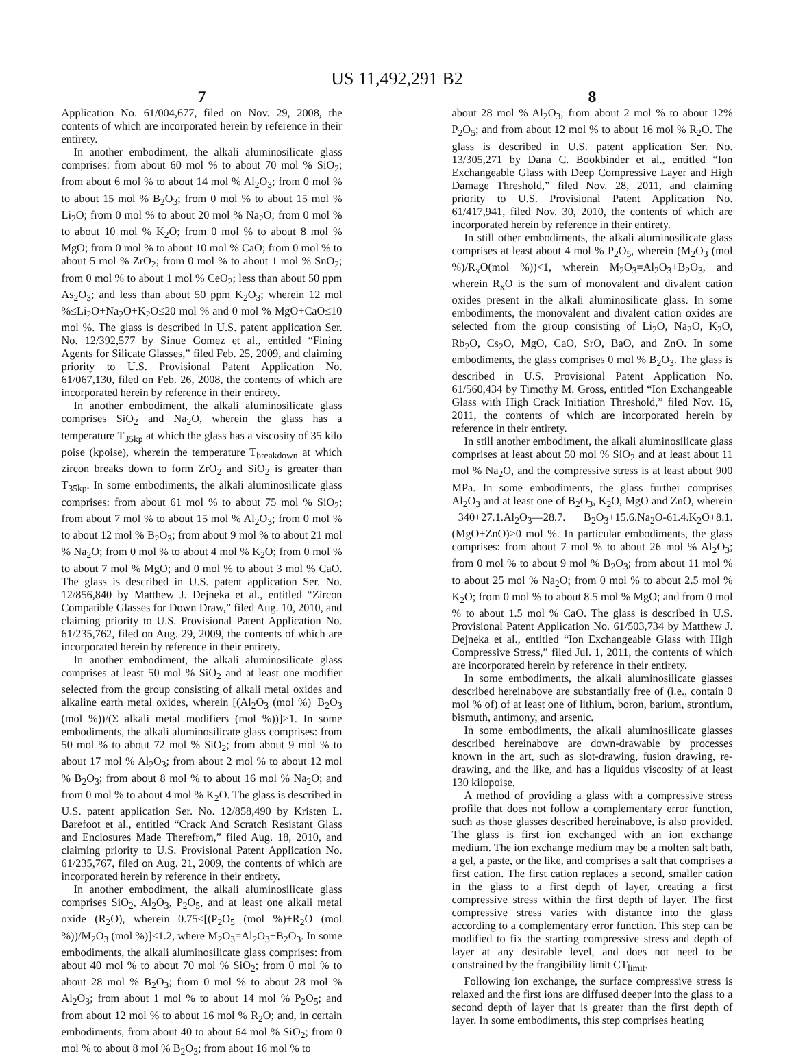US 11,492,291 B2
7
Application No. 61/004,677, filed on Nov. 29, 2008, the contents of which are incorporated herein by reference in their entirety.
In another embodiment, the alkali aluminosilicate glass comprises: from about 60 mol % to about 70 mol % SiO<sub>2</sub>; from about 6 mol % to about 14 mol % Al<sub>2</sub>O<sub>3</sub>; from 0 mol % to about 15 mol % B<sub>2</sub>O<sub>3</sub>; from 0 mol % to about 15 mol % Li<sub>2</sub>O; from 0 mol % to about 20 mol % Na<sub>2</sub>O; from 0 mol % to about 10 mol % K<sub>2</sub>O; from 0 mol % to about 8 mol % MgO; from 0 mol % to about 10 mol % CaO; from 0 mol % to about 5 mol % ZrO<sub>2</sub>; from 0 mol % to about 1 mol % SnO<sub>2</sub>; from 0 mol % to about 1 mol % CeO<sub>2</sub>; less than about 50 ppm As<sub>2</sub>O<sub>3</sub>; and less than about 50 ppm K<sub>2</sub>O<sub>3</sub>; wherein 12 mol %≤Li<sub>2</sub>O+Na<sub>2</sub>O+K<sub>2</sub>O≤20 mol % and 0 mol % MgO+CaO≤10 mol %. The glass is described in U.S. patent application Ser. No. 12/392,577 by Sinue Gomez et al., entitled “Fining Agents for Silicate Glasses,” filed Feb. 25, 2009, and claiming priority to U.S. Provisional Patent Application No. 61/067,130, filed on Feb. 26, 2008, the contents of which are incorporated herein by reference in their entirety.
In another embodiment, the alkali aluminosilicate glass comprises SiO<sub>2</sub> and Na<sub>2</sub>O, wherein the glass has a temperature T<sub>35kp</sub> at which the glass has a viscosity of 35 kilo poise (kpoise), wherein the temperature T<sub>breakdown</sub> at which zircon breaks down to form ZrO<sub>2</sub> and SiO<sub>2</sub> is greater than T<sub>35kp</sub>. In some embodiments, the alkali aluminosilicate glass comprises: from about 61 mol % to about 75 mol % SiO<sub>2</sub>; from about 7 mol % to about 15 mol % Al<sub>2</sub>O<sub>3</sub>; from 0 mol % to about 12 mol % B<sub>2</sub>O<sub>3</sub>; from about 9 mol % to about 21 mol % Na<sub>2</sub>O; from 0 mol % to about 4 mol % K<sub>2</sub>O; from 0 mol % to about 7 mol % MgO; and 0 mol % to about 3 mol % CaO. The glass is described in U.S. patent application Ser. No. 12/856,840 by Matthew J. Dejneka et al., entitled “Zircon Compatible Glasses for Down Draw,” filed Aug. 10, 2010, and claiming priority to U.S. Provisional Patent Application No. 61/235,762, filed on Aug. 29, 2009, the contents of which are incorporated herein by reference in their entirety.
In another embodiment, the alkali aluminosilicate glass comprises at least 50 mol % SiO<sub>2</sub> and at least one modifier selected from the group consisting of alkali metal oxides and alkaline earth metal oxides, wherein [(Al<sub>2</sub>O<sub>3</sub> (mol %)+B<sub>2</sub>O<sub>3</sub> (mol %))/(Σ alkali metal modifiers (mol %))]>1. In some embodiments, the alkali aluminosilicate glass comprises: from 50 mol % to about 72 mol % SiO<sub>2</sub>; from about 9 mol % to about 17 mol % Al<sub>2</sub>O<sub>3</sub>; from about 2 mol % to about 12 mol % B<sub>2</sub>O<sub>3</sub>; from about 8 mol % to about 16 mol % Na<sub>2</sub>O; and from 0 mol % to about 4 mol % K<sub>2</sub>O. The glass is described in U.S. patent application Ser. No. 12/858,490 by Kristen L. Barefoot et al., entitled “Crack And Scratch Resistant Glass and Enclosures Made Therefrom,” filed Aug. 18, 2010, and claiming priority to U.S. Provisional Patent Application No. 61/235,767, filed on Aug. 21, 2009, the contents of which are incorporated herein by reference in their entirety.
In another embodiment, the alkali aluminosilicate glass comprises SiO<sub>2</sub>, Al<sub>2</sub>O<sub>3</sub>, P<sub>2</sub>O<sub>5</sub>, and at least one alkali metal oxide (R<sub>2</sub>O), wherein 0.75≤[(P<sub>2</sub>O<sub>5</sub> (mol %)+R<sub>2</sub>O (mol %))/M<sub>2</sub>O<sub>3</sub> (mol %)]≤1.2, where M<sub>2</sub>O<sub>3</sub>=Al<sub>2</sub>O<sub>3</sub>+B<sub>2</sub>O<sub>3</sub>. In some embodiments, the alkali aluminosilicate glass comprises: from about 40 mol % to about 70 mol % SiO<sub>2</sub>; from 0 mol % to about 28 mol % B<sub>2</sub>O<sub>3</sub>; from 0 mol % to about 28 mol % Al<sub>2</sub>O<sub>3</sub>; from about 1 mol % to about 14 mol % P<sub>2</sub>O<sub>5</sub>; and from about 12 mol % to about 16 mol % R<sub>2</sub>O; and, in certain embodiments, from about 40 to about 64 mol % SiO<sub>2</sub>; from 0 mol % to about 8 mol % B<sub>2</sub>O<sub>3</sub>; from about 16 mol % to
8
about 28 mol % Al<sub>2</sub>O<sub>3</sub>; from about 2 mol % to about 12% P<sub>2</sub>O<sub>5</sub>; and from about 12 mol % to about 16 mol % R<sub>2</sub>O. The glass is described in U.S. patent application Ser. No. 13/305,271 by Dana C. Bookbinder et al., entitled “Ion Exchangeable Glass with Deep Compressive Layer and High Damage Threshold,” filed Nov. 28, 2011, and claiming priority to U.S. Provisional Patent Application No. 61/417,941, filed Nov. 30, 2010, the contents of which are incorporated herein by reference in their entirety.
In still other embodiments, the alkali aluminosilicate glass comprises at least about 4 mol % P<sub>2</sub>O<sub>5</sub>, wherein (M<sub>2</sub>O<sub>3</sub> (mol %)/R<sub>x</sub>O(mol %))<1, wherein M<sub>2</sub>O<sub>3</sub>=Al<sub>2</sub>O<sub>3</sub>+B<sub>2</sub>O<sub>3</sub>, and wherein R<sub>x</sub>O is the sum of monovalent and divalent cation oxides present in the alkali aluminosilicate glass. In some embodiments, the monovalent and divalent cation oxides are selected from the group consisting of Li<sub>2</sub>O, Na<sub>2</sub>O, K<sub>2</sub>O, Rb<sub>2</sub>O, Cs<sub>2</sub>O, MgO, CaO, SrO, BaO, and ZnO. In some embodiments, the glass comprises 0 mol % B<sub>2</sub>O<sub>3</sub>. The glass is described in U.S. Provisional Patent Application No. 61/560,434 by Timothy M. Gross, entitled “Ion Exchangeable Glass with High Crack Initiation Threshold,” filed Nov. 16, 2011, the contents of which are incorporated herein by reference in their entirety.
In still another embodiment, the alkali aluminosilicate glass comprises at least about 50 mol % SiO<sub>2</sub> and at least about 11 mol % Na<sub>2</sub>O, and the compressive stress is at least about 900 MPa. In some embodiments, the glass further comprises Al<sub>2</sub>O<sub>3</sub> and at least one of B<sub>2</sub>O<sub>3</sub>, K<sub>2</sub>O, MgO and ZnO, wherein −340+27.1.Al<sub>2</sub>O<sub>3</sub>—28.7. B<sub>2</sub>O<sub>3</sub>+15.6.Na<sub>2</sub>O-61.4.K<sub>2</sub>O+8.1.(MgO+ZnO)≥0 mol %. In particular embodiments, the glass comprises: from about 7 mol % to about 26 mol % Al<sub>2</sub>O<sub>3</sub>; from 0 mol % to about 9 mol % B<sub>2</sub>O<sub>3</sub>; from about 11 mol % to about 25 mol % Na<sub>2</sub>O; from 0 mol % to about 2.5 mol % K<sub>2</sub>O; from 0 mol % to about 8.5 mol % MgO; and from 0 mol % to about 1.5 mol % CaO. The glass is described in U.S. Provisional Patent Application No. 61/503,734 by Matthew J. Dejneka et al., entitled “Ion Exchangeable Glass with High Compressive Stress,” filed Jul. 1, 2011, the contents of which are incorporated herein by reference in their entirety.
In some embodiments, the alkali aluminosilicate glasses described hereinabove are substantially free of (i.e., contain 0 mol % of) of at least one of lithium, boron, barium, strontium, bismuth, antimony, and arsenic.
In some embodiments, the alkali aluminosilicate glasses described hereinabove are down-drawable by processes known in the art, such as slot-drawing, fusion drawing, re-drawing, and the like, and has a liquidus viscosity of at least 130 kilopoise.
A method of providing a glass with a compressive stress profile that does not follow a complementary error function, such as those glasses described hereinabove, is also provided. The glass is first ion exchanged with an ion exchange medium. The ion exchange medium may be a molten salt bath, a gel, a paste, or the like, and comprises a salt that comprises a first cation. The first cation replaces a second, smaller cation in the glass to a first depth of layer, creating a first compressive stress within the first depth of layer. The first compressive stress varies with distance into the glass according to a complementary error function. This step can be modified to fix the starting compressive stress and depth of layer at any desirable level, and does not need to be constrained by the frangibility limit CT<sub>limit</sub>.
Following ion exchange, the surface compressive stress is relaxed and the first ions are diffused deeper into the glass to a second depth of layer that is greater than the first depth of layer. In some embodiments, this step comprises heating